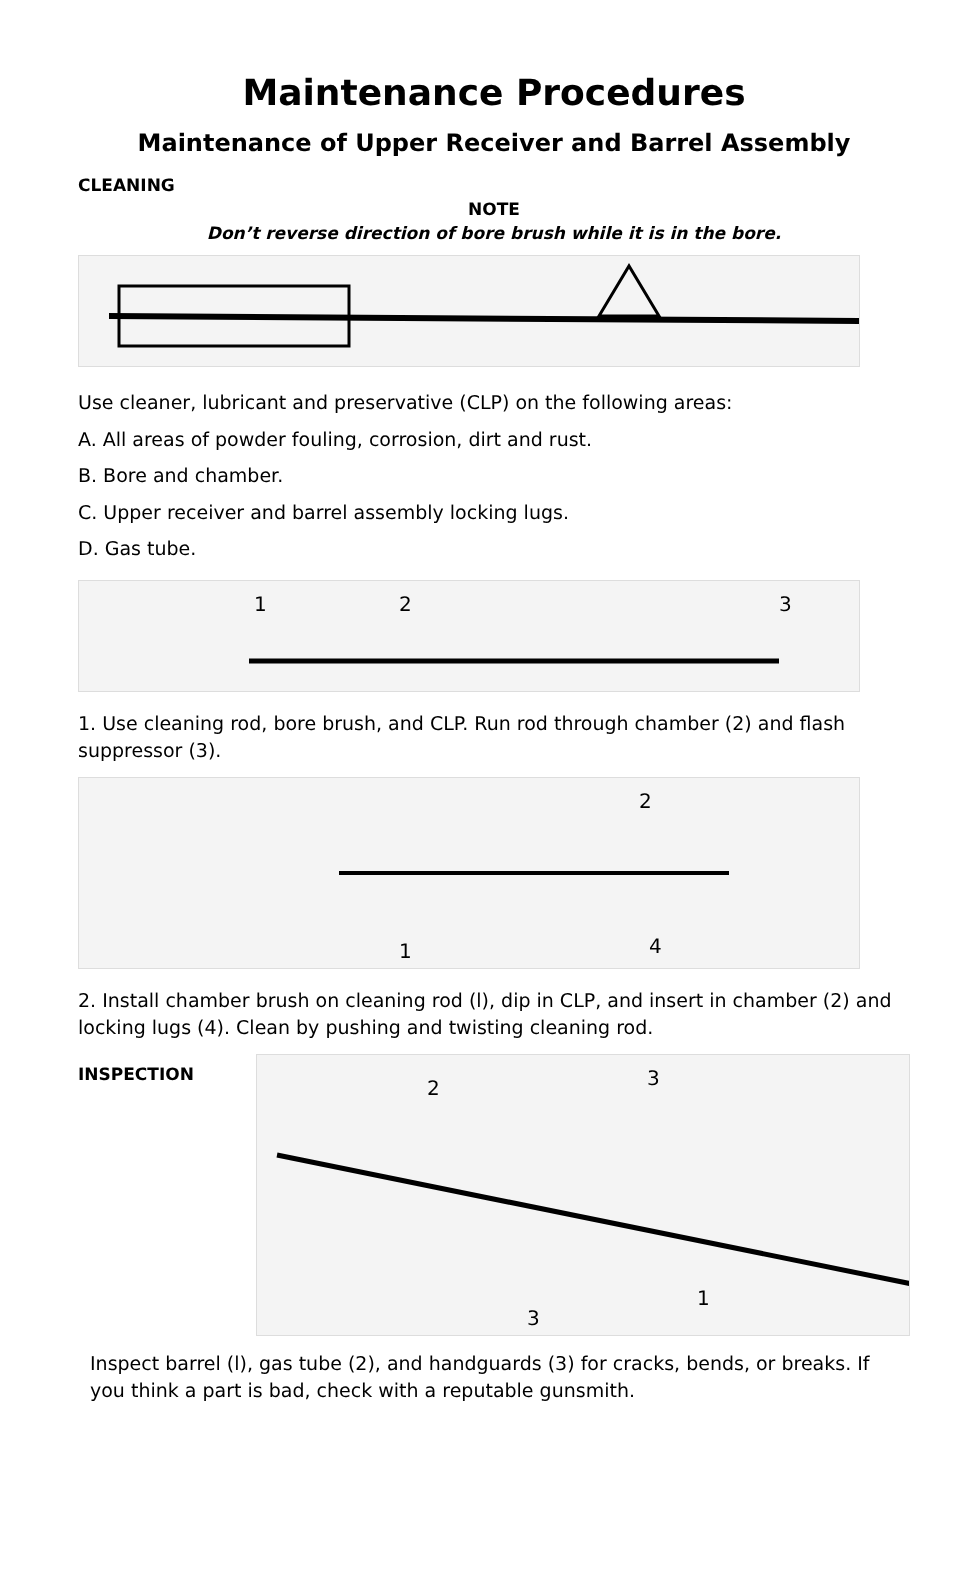Maintenance Procedures
Maintenance of Upper Receiver and Barrel Assembly
CLEANING
NOTE
Don’t reverse direction of bore brush while it is in the bore.
Use cleaner, lubricant and preservative (CLP) on the following areas:
A. All areas of powder fouling, corrosion, dirt and rust.
B. Bore and chamber.
C. Upper receiver and barrel assembly locking lugs.
D. Gas tube.
1
2
3
1. Use cleaning rod, bore brush, and CLP. Run rod through chamber (2) and flash suppressor (3).
2
1
4
2. Install chamber brush on cleaning rod (l), dip in CLP, and insert in chamber (2) and locking lugs (4). Clean by pushing and twisting cleaning rod.
INSPECTION
2
3
3
1
Inspect barrel (l), gas tube (2), and handguards (3) for cracks, bends, or breaks. If you think a part is bad, check with a reputable gunsmith.